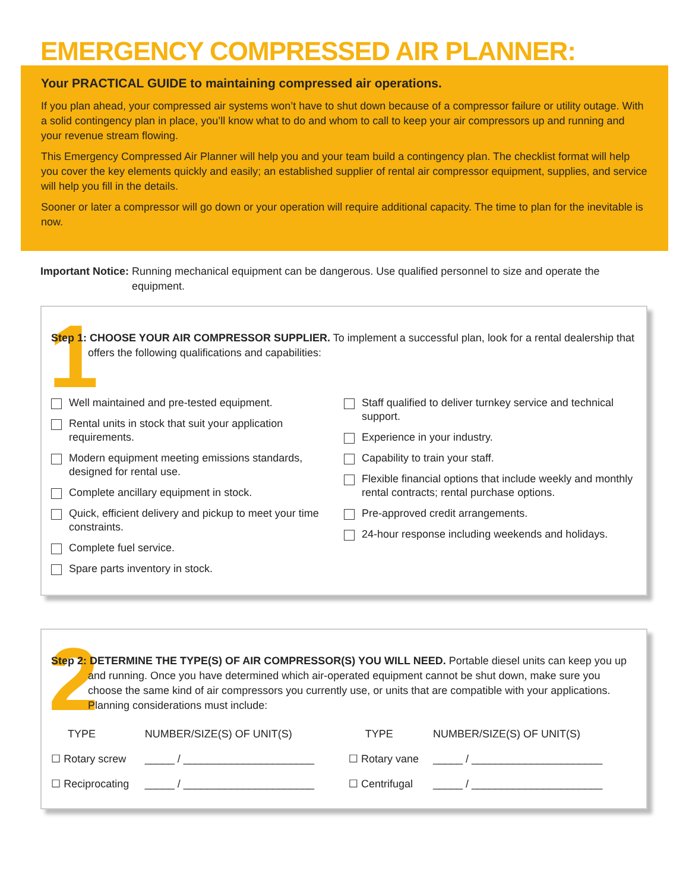EMERGENCY COMPRESSED AIR PLANNER:
Your PRACTICAL GUIDE to maintaining compressed air operations.
If you plan ahead, your compressed air systems won’t have to shut down because of a compressor failure or utility outage. With a solid contingency plan in place, you’ll know what to do and whom to call to keep your air compressors up and running and your revenue stream flowing.
This Emergency Compressed Air Planner will help you and your team build a contingency plan. The checklist format will help you cover the key elements quickly and easily; an established supplier of rental air compressor equipment, supplies, and service will help you fill in the details.
Sooner or later a compressor will go down or your operation will require additional capacity. The time to plan for the inevitable is now.
Important Notice: Running mechanical equipment can be dangerous. Use qualified personnel to size and operate the equipment.
1
Step 1: CHOOSE YOUR AIR COMPRESSOR SUPPLIER. To implement a successful plan, look for a rental dealership that offers the following qualifications and capabilities:
Well maintained and pre-tested equipment.
Rental units in stock that suit your application requirements.
Modern equipment meeting emissions standards, designed for rental use.
Complete ancillary equipment in stock.
Quick, efficient delivery and pickup to meet your time constraints.
Complete fuel service.
Spare parts inventory in stock.
Staff qualified to deliver turnkey service and technical support.
Experience in your industry.
Capability to train your staff.
Flexible financial options that include weekly and monthly rental contracts; rental purchase options.
Pre-approved credit arrangements.
24-hour response including weekends and holidays.
2
Step 2: DETERMINE THE TYPE(S) OF AIR COMPRESSOR(S) YOU WILL NEED. Portable diesel units can keep you up and running. Once you have determined which air-operated equipment cannot be shut down, make sure you choose the same kind of air compressors you currently use, or units that are compatible with your applications. Planning considerations must include:
| TYPE | NUMBER/SIZE(S) OF UNIT(S) | TYPE | NUMBER/SIZE(S) OF UNIT(S) |
| --- | --- | --- | --- |
| ☐ Rotary screw | _____ / ______________________ | ☐ Rotary vane | _____ / ______________________ |
| ☐ Reciprocating | _____ / ______________________ | ☐ Centrifugal | _____ / ______________________ |